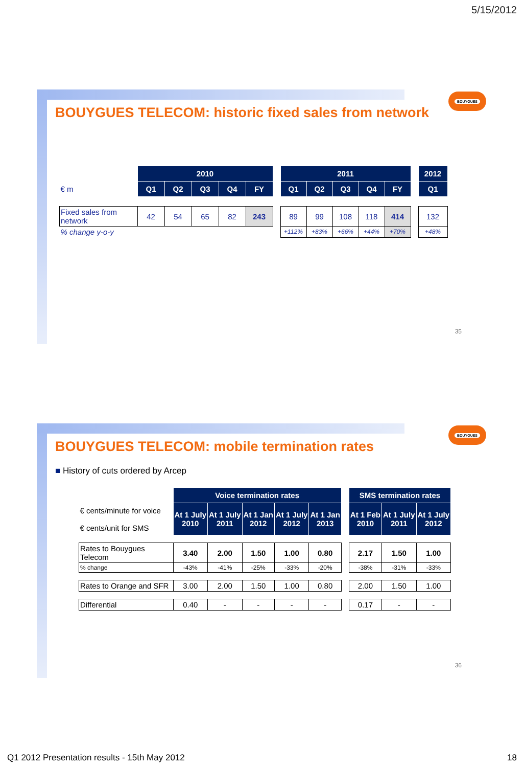5/15/2012
BOUYGUES
BOUYGUES TELECOM: historic fixed sales from network
| | 2010 | | | | | | 2011 | | | | | | 2012 |
| € m | Q1 | Q2 | Q3 | Q4 | FY | | Q1 | Q2 | Q3 | Q4 | FY | | Q1 |
| Fixed sales from network | 42 | 54 | 65 | 82 | 243 | | 89 | 99 | 108 | 118 | 414 | | 132 |
| % change y-o-y | | | | | | | +112% | +83% | +66% | +44% | +70% | | +48% |
35
BOUYGUES
BOUYGUES TELECOM: mobile termination rates
■ History of cuts ordered by Arcep
| | Voice termination rates | | | | | | SMS termination rates | | |
| € cents/minute for voice € cents/unit for SMS | At 1 July 2010 | At 1 July 2011 | At 1 Jan 2012 | At 1 July 2012 | At 1 Jan 2013 | | At 1 Feb 2010 | At 1 July 2011 | At 1 July 2012 |
| Rates to Bouygues Telecom | 3.40 | 2.00 | 1.50 | 1.00 | 0.80 | | 2.17 | 1.50 | 1.00 |
| % change | -43% | -41% | -25% | -33% | -20% | | -38% | -31% | -33% |
| Rates to Orange and SFR | 3.00 | 2.00 | 1.50 | 1.00 | 0.80 | | 2.00 | 1.50 | 1.00 |
| Differential | 0.40 | - | - | - | - | | 0.17 | - | - |
36
Q1 2012 Presentation results - 15th May 2012 18